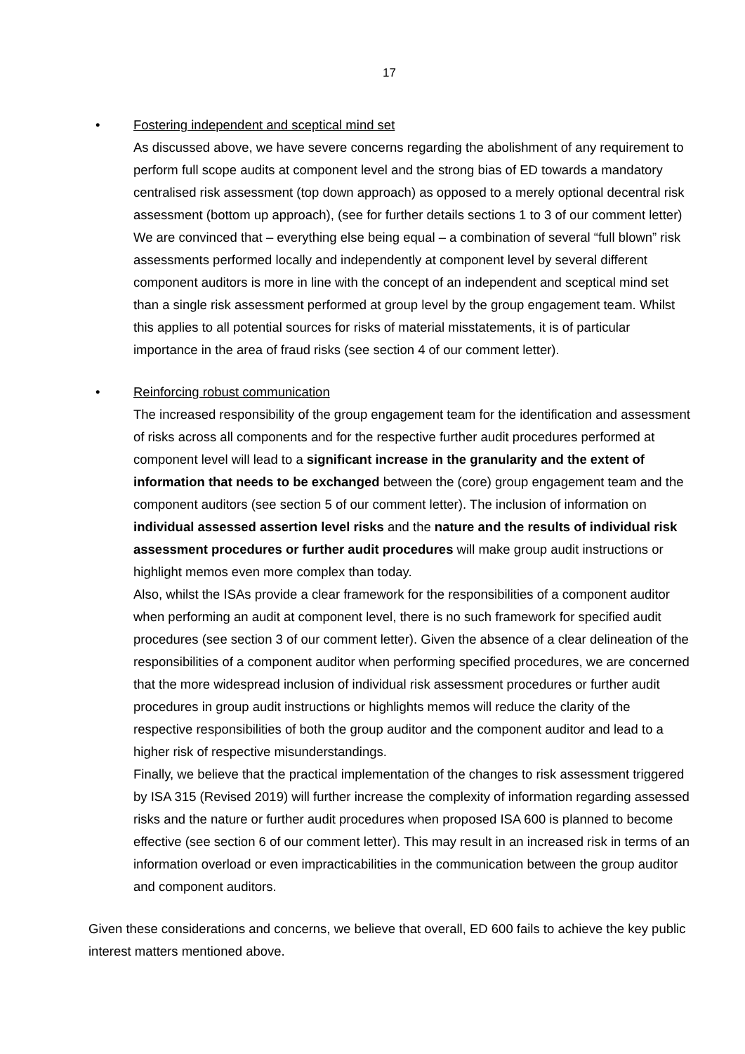17
• Fostering independent and sceptical mind set
As discussed above, we have severe concerns regarding the abolishment of any requirement to perform full scope audits at component level and the strong bias of ED towards a mandatory centralised risk assessment (top down approach) as opposed to a merely optional decentral risk assessment (bottom up approach), (see for further details sections 1 to 3 of our comment letter) We are convinced that – everything else being equal – a combination of several “full blown” risk assessments performed locally and independently at component level by several different component auditors is more in line with the concept of an independent and sceptical mind set than a single risk assessment performed at group level by the group engagement team. Whilst this applies to all potential sources for risks of material misstatements, it is of particular importance in the area of fraud risks (see section 4 of our comment letter).
• Reinforcing robust communication
The increased responsibility of the group engagement team for the identification and assessment of risks across all components and for the respective further audit procedures performed at component level will lead to a significant increase in the granularity and the extent of information that needs to be exchanged between the (core) group engagement team and the component auditors (see section 5 of our comment letter). The inclusion of information on individual assessed assertion level risks and the nature and the results of individual risk assessment procedures or further audit procedures will make group audit instructions or highlight memos even more complex than today.
Also, whilst the ISAs provide a clear framework for the responsibilities of a component auditor when performing an audit at component level, there is no such framework for specified audit procedures (see section 3 of our comment letter). Given the absence of a clear delineation of the responsibilities of a component auditor when performing specified procedures, we are concerned that the more widespread inclusion of individual risk assessment procedures or further audit procedures in group audit instructions or highlights memos will reduce the clarity of the respective responsibilities of both the group auditor and the component auditor and lead to a higher risk of respective misunderstandings.
Finally, we believe that the practical implementation of the changes to risk assessment triggered by ISA 315 (Revised 2019) will further increase the complexity of information regarding assessed risks and the nature or further audit procedures when proposed ISA 600 is planned to become effective (see section 6 of our comment letter). This may result in an increased risk in terms of an information overload or even impracticabilities in the communication between the group auditor and component auditors.
Given these considerations and concerns, we believe that overall, ED 600 fails to achieve the key public interest matters mentioned above.